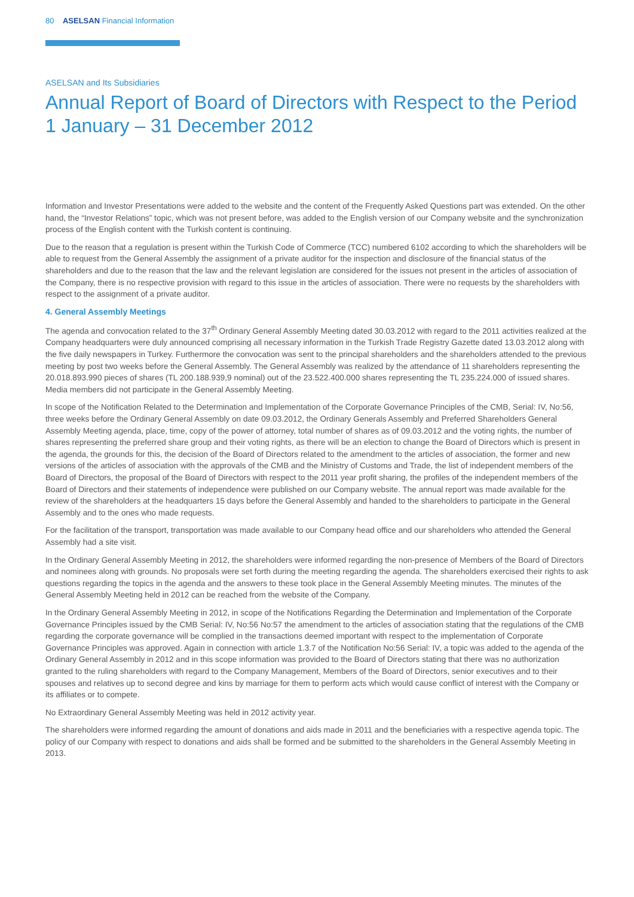80 ASELSAN Financial Information
ASELSAN and Its Subsidiaries
Annual Report of Board of Directors with Respect to the Period
1 January – 31 December 2012
Information and Investor Presentations were added to the website and the content of the Frequently Asked Questions part was extended. On the other hand, the “Investor Relations” topic, which was not present before, was added to the English version of our Company website and the synchronization process of the English content with the Turkish content is continuing.
Due to the reason that a regulation is present within the Turkish Code of Commerce (TCC) numbered 6102 according to which the shareholders will be able to request from the General Assembly the assignment of a private auditor for the inspection and disclosure of the financial status of the shareholders and due to the reason that the law and the relevant legislation are considered for the issues not present in the articles of association of the Company, there is no respective provision with regard to this issue in the articles of association. There were no requests by the shareholders with respect to the assignment of a private auditor.
4. General Assembly Meetings
The agenda and convocation related to the 37<sup>th</sup> Ordinary General Assembly Meeting dated 30.03.2012 with regard to the 2011 activities realized at the Company headquarters were duly announced comprising all necessary information in the Turkish Trade Registry Gazette dated 13.03.2012 along with the five daily newspapers in Turkey. Furthermore the convocation was sent to the principal shareholders and the shareholders attended to the previous meeting by post two weeks before the General Assembly. The General Assembly was realized by the attendance of 11 shareholders representing the 20.018.893.990 pieces of shares (TL 200.188.939,9 nominal) out of the 23.522.400.000 shares representing the TL 235.224.000 of issued shares. Media members did not participate in the General Assembly Meeting.
In scope of the Notification Related to the Determination and Implementation of the Corporate Governance Principles of the CMB, Serial: IV, No:56, three weeks before the Ordinary General Assembly on date 09.03.2012, the Ordinary Generals Assembly and Preferred Shareholders General Assembly Meeting agenda, place, time, copy of the power of attorney, total number of shares as of 09.03.2012 and the voting rights, the number of shares representing the preferred share group and their voting rights, as there will be an election to change the Board of Directors which is present in the agenda, the grounds for this, the decision of the Board of Directors related to the amendment to the articles of association, the former and new versions of the articles of association with the approvals of the CMB and the Ministry of Customs and Trade, the list of independent members of the Board of Directors, the proposal of the Board of Directors with respect to the 2011 year profit sharing, the profiles of the independent members of the Board of Directors and their statements of independence were published on our Company website. The annual report was made available for the review of the shareholders at the headquarters 15 days before the General Assembly and handed to the shareholders to participate in the General Assembly and to the ones who made requests.
For the facilitation of the transport, transportation was made available to our Company head office and our shareholders who attended the General Assembly had a site visit.
In the Ordinary General Assembly Meeting in 2012, the shareholders were informed regarding the non-presence of Members of the Board of Directors and nominees along with grounds. No proposals were set forth during the meeting regarding the agenda. The shareholders exercised their rights to ask questions regarding the topics in the agenda and the answers to these took place in the General Assembly Meeting minutes. The minutes of the General Assembly Meeting held in 2012 can be reached from the website of the Company.
In the Ordinary General Assembly Meeting in 2012, in scope of the Notifications Regarding the Determination and Implementation of the Corporate Governance Principles issued by the CMB Serial: IV, No:56 No:57 the amendment to the articles of association stating that the regulations of the CMB regarding the corporate governance will be complied in the transactions deemed important with respect to the implementation of Corporate Governance Principles was approved. Again in connection with article 1.3.7 of the Notification No:56 Serial: IV, a topic was added to the agenda of the Ordinary General Assembly in 2012 and in this scope information was provided to the Board of Directors stating that there was no authorization granted to the ruling shareholders with regard to the Company Management, Members of the Board of Directors, senior executives and to their spouses and relatives up to second degree and kins by marriage for them to perform acts which would cause conflict of interest with the Company or its affiliates or to compete.
No Extraordinary General Assembly Meeting was held in 2012 activity year.
The shareholders were informed regarding the amount of donations and aids made in 2011 and the beneficiaries with a respective agenda topic. The policy of our Company with respect to donations and aids shall be formed and be submitted to the shareholders in the General Assembly Meeting in 2013.